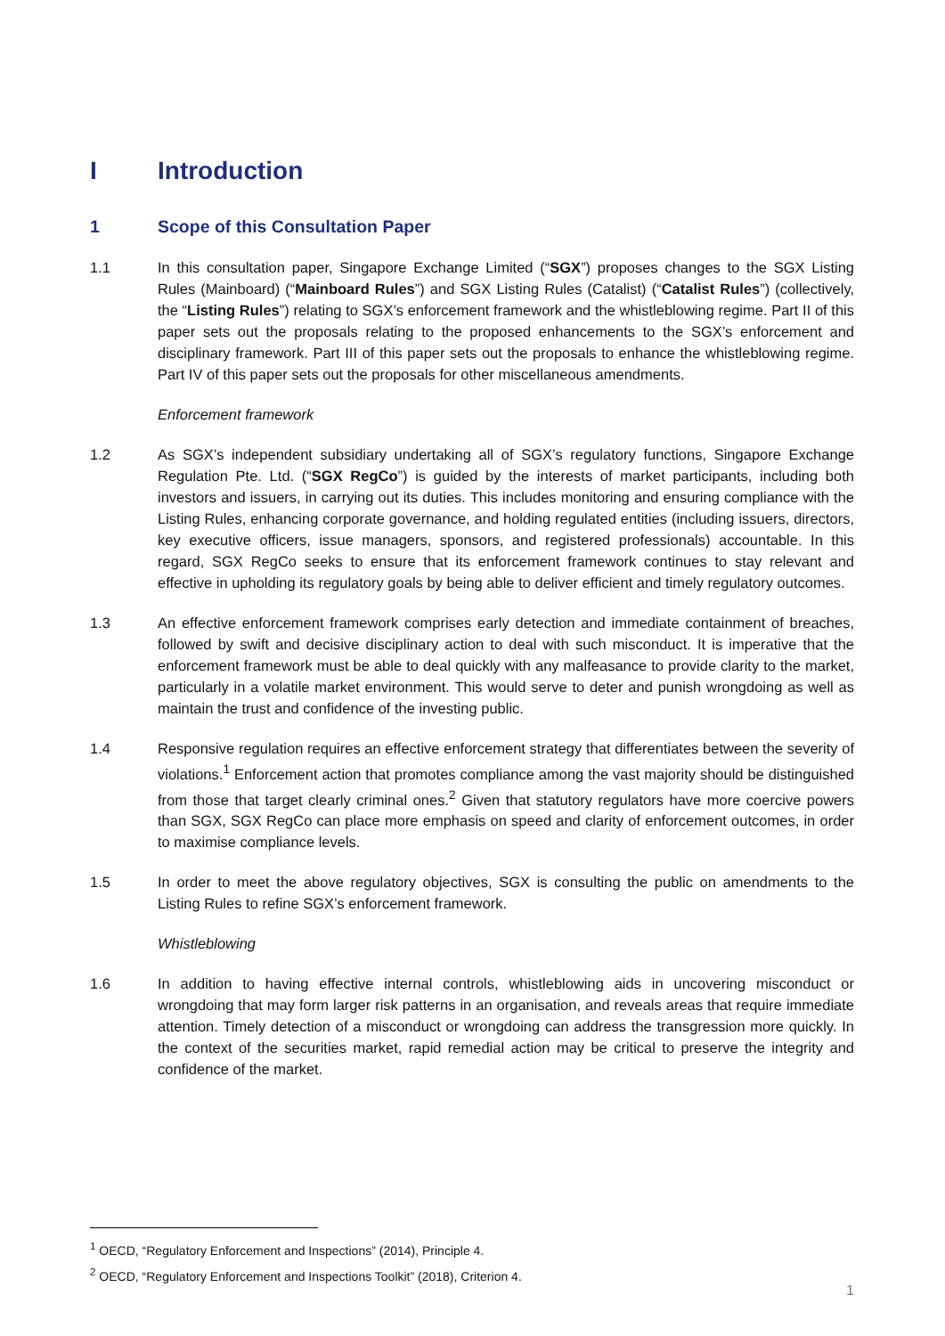I Introduction
1 Scope of this Consultation Paper
1.1 In this consultation paper, Singapore Exchange Limited (“SGX”) proposes changes to the SGX Listing Rules (Mainboard) (“Mainboard Rules”) and SGX Listing Rules (Catalist) (“Catalist Rules”) (collectively, the “Listing Rules”) relating to SGX’s enforcement framework and the whistleblowing regime. Part II of this paper sets out the proposals relating to the proposed enhancements to the SGX’s enforcement and disciplinary framework. Part III of this paper sets out the proposals to enhance the whistleblowing regime. Part IV of this paper sets out the proposals for other miscellaneous amendments.
Enforcement framework
1.2 As SGX’s independent subsidiary undertaking all of SGX’s regulatory functions, Singapore Exchange Regulation Pte. Ltd. (“SGX RegCo”) is guided by the interests of market participants, including both investors and issuers, in carrying out its duties. This includes monitoring and ensuring compliance with the Listing Rules, enhancing corporate governance, and holding regulated entities (including issuers, directors, key executive officers, issue managers, sponsors, and registered professionals) accountable. In this regard, SGX RegCo seeks to ensure that its enforcement framework continues to stay relevant and effective in upholding its regulatory goals by being able to deliver efficient and timely regulatory outcomes.
1.3 An effective enforcement framework comprises early detection and immediate containment of breaches, followed by swift and decisive disciplinary action to deal with such misconduct. It is imperative that the enforcement framework must be able to deal quickly with any malfeasance to provide clarity to the market, particularly in a volatile market environment. This would serve to deter and punish wrongdoing as well as maintain the trust and confidence of the investing public.
1.4 Responsive regulation requires an effective enforcement strategy that differentiates between the severity of violations.<sup>1</sup> Enforcement action that promotes compliance among the vast majority should be distinguished from those that target clearly criminal ones.<sup>2</sup> Given that statutory regulators have more coercive powers than SGX, SGX RegCo can place more emphasis on speed and clarity of enforcement outcomes, in order to maximise compliance levels.
1.5 In order to meet the above regulatory objectives, SGX is consulting the public on amendments to the Listing Rules to refine SGX’s enforcement framework.
Whistleblowing
1.6 In addition to having effective internal controls, whistleblowing aids in uncovering misconduct or wrongdoing that may form larger risk patterns in an organisation, and reveals areas that require immediate attention. Timely detection of a misconduct or wrongdoing can address the transgression more quickly. In the context of the securities market, rapid remedial action may be critical to preserve the integrity and confidence of the market.
<sup>1</sup> OECD, “Regulatory Enforcement and Inspections” (2014), Principle 4.
<sup>2</sup> OECD, “Regulatory Enforcement and Inspections Toolkit” (2018), Criterion 4.
1